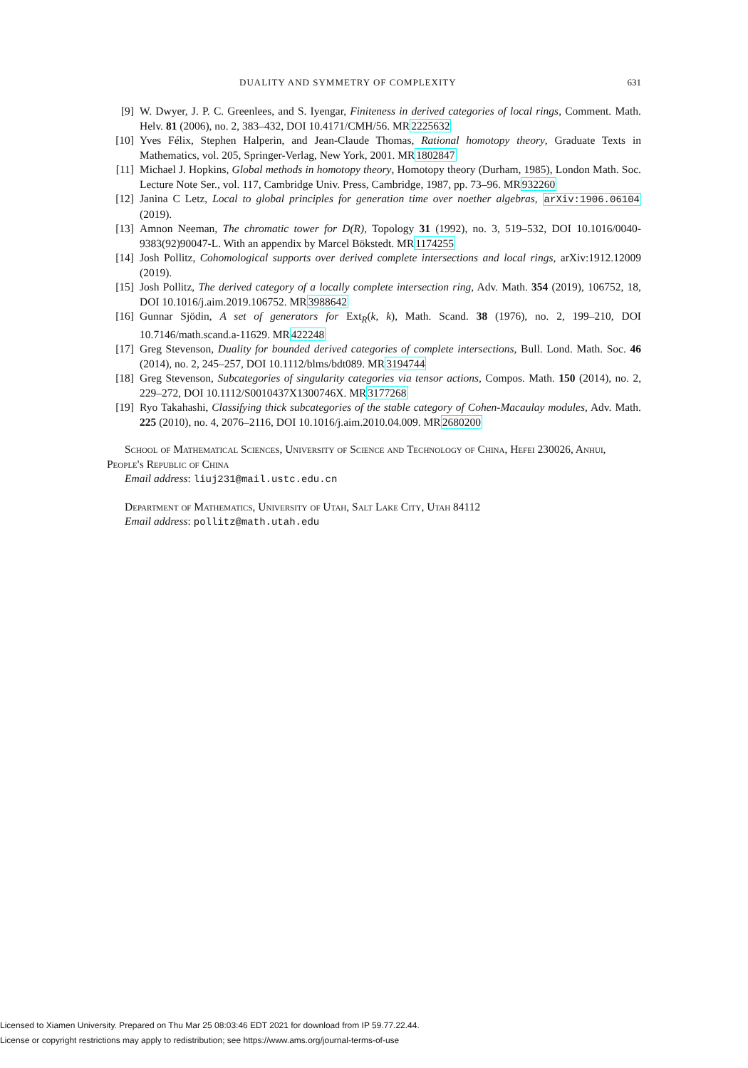DUALITY AND SYMMETRY OF COMPLEXITY 631
[9] W. Dwyer, J. P. C. Greenlees, and S. Iyengar, Finiteness in derived categories of local rings, Comment. Math. Helv. 81 (2006), no. 2, 383–432, DOI 10.4171/CMH/56. MR2225632
[10] Yves Félix, Stephen Halperin, and Jean-Claude Thomas, Rational homotopy theory, Graduate Texts in Mathematics, vol. 205, Springer-Verlag, New York, 2001. MR1802847
[11] Michael J. Hopkins, Global methods in homotopy theory, Homotopy theory (Durham, 1985), London Math. Soc. Lecture Note Ser., vol. 117, Cambridge Univ. Press, Cambridge, 1987, pp. 73–96. MR932260
[12] Janina C Letz, Local to global principles for generation time over noether algebras, arXiv:1906.06104 (2019).
[13] Amnon Neeman, The chromatic tower for D(R), Topology 31 (1992), no. 3, 519–532, DOI 10.1016/0040-9383(92)90047-L. With an appendix by Marcel Bökstedt. MR1174255
[14] Josh Pollitz, Cohomological supports over derived complete intersections and local rings, arXiv:1912.12009 (2019).
[15] Josh Pollitz, The derived category of a locally complete intersection ring, Adv. Math. 354 (2019), 106752, 18, DOI 10.1016/j.aim.2019.106752. MR3988642
[16] Gunnar Sjödin, A set of generators for Ext<sub>R</sub>(k, k), Math. Scand. 38 (1976), no. 2, 199–210, DOI 10.7146/math.scand.a-11629. MR422248
[17] Greg Stevenson, Duality for bounded derived categories of complete intersections, Bull. Lond. Math. Soc. 46 (2014), no. 2, 245–257, DOI 10.1112/blms/bdt089. MR3194744
[18] Greg Stevenson, Subcategories of singularity categories via tensor actions, Compos. Math. 150 (2014), no. 2, 229–272, DOI 10.1112/S0010437X1300746X. MR3177268
[19] Ryo Takahashi, Classifying thick subcategories of the stable category of Cohen-Macaulay modules, Adv. Math. 225 (2010), no. 4, 2076–2116, DOI 10.1016/j.aim.2010.04.009. MR2680200
School of Mathematical Sciences, University of Science and Technology of China, Hefei 230026, Anhui, People's Republic of China
Email address: liuj231@mail.ustc.edu.cn
Department of Mathematics, University of Utah, Salt Lake City, Utah 84112
Email address: pollitz@math.utah.edu
Licensed to Xiamen University. Prepared on Thu Mar 25 08:03:46 EDT 2021 for download from IP 59.77.22.44.
License or copyright restrictions may apply to redistribution; see https://www.ams.org/journal-terms-of-use